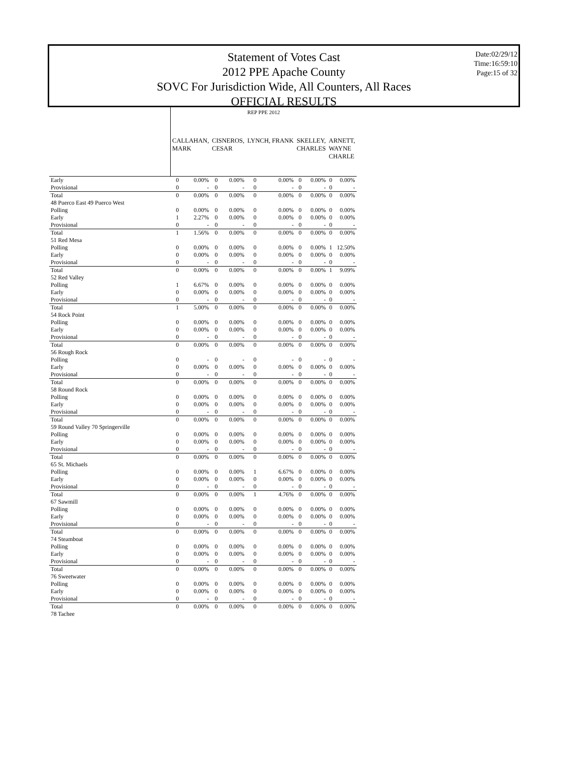Statement of Votes Cast
2012 PPE Apache County
SOVC For Jurisdiction Wide, All Counters, All Races
OFFICIAL RESULTS
Date:02/29/12
Time:16:59:10
Page:15 of 32
| | REP PPE 2012 | | | | | | | | | |
| | CALLAHAN, MARK | | CISNEROS, CESAR | | LYNCH, FRANK | | SKELLEY, CHARLES | | ARNETT, WAYNE CHARLE | |
| Early | 0 | 0.00% | 0 | 0.00% | 0 | 0.00% | 0 | 0.00% | 0 | 0.00% |
| Provisional | 0 | - | 0 | - | 0 | - | 0 | - | 0 | - |
| Total | 0 | 0.00% | 0 | 0.00% | 0 | 0.00% | 0 | 0.00% | 0 | 0.00% |
| 48 Puerco East 49 Puerco West | | | | | | | | | | |
| Polling | 0 | 0.00% | 0 | 0.00% | 0 | 0.00% | 0 | 0.00% | 0 | 0.00% |
| Early | 1 | 2.27% | 0 | 0.00% | 0 | 0.00% | 0 | 0.00% | 0 | 0.00% |
| Provisional | 0 | - | 0 | - | 0 | - | 0 | - | 0 | - |
| Total | 1 | 1.56% | 0 | 0.00% | 0 | 0.00% | 0 | 0.00% | 0 | 0.00% |
| 51 Red Mesa | | | | | | | | | | |
| Polling | 0 | 0.00% | 0 | 0.00% | 0 | 0.00% | 0 | 0.00% | 1 | 12.50% |
| Early | 0 | 0.00% | 0 | 0.00% | 0 | 0.00% | 0 | 0.00% | 0 | 0.00% |
| Provisional | 0 | - | 0 | - | 0 | - | 0 | - | 0 | - |
| Total | 0 | 0.00% | 0 | 0.00% | 0 | 0.00% | 0 | 0.00% | 1 | 9.09% |
| 52 Red Valley | | | | | | | | | | |
| Polling | 1 | 6.67% | 0 | 0.00% | 0 | 0.00% | 0 | 0.00% | 0 | 0.00% |
| Early | 0 | 0.00% | 0 | 0.00% | 0 | 0.00% | 0 | 0.00% | 0 | 0.00% |
| Provisional | 0 | - | 0 | - | 0 | - | 0 | - | 0 | - |
| Total | 1 | 5.00% | 0 | 0.00% | 0 | 0.00% | 0 | 0.00% | 0 | 0.00% |
| 54 Rock Point | | | | | | | | | | |
| Polling | 0 | 0.00% | 0 | 0.00% | 0 | 0.00% | 0 | 0.00% | 0 | 0.00% |
| Early | 0 | 0.00% | 0 | 0.00% | 0 | 0.00% | 0 | 0.00% | 0 | 0.00% |
| Provisional | 0 | - | 0 | - | 0 | - | 0 | - | 0 | - |
| Total | 0 | 0.00% | 0 | 0.00% | 0 | 0.00% | 0 | 0.00% | 0 | 0.00% |
| 56 Rough Rock | | | | | | | | | | |
| Polling | 0 | - | 0 | - | 0 | - | 0 | - | 0 | - |
| Early | 0 | 0.00% | 0 | 0.00% | 0 | 0.00% | 0 | 0.00% | 0 | 0.00% |
| Provisional | 0 | - | 0 | - | 0 | - | 0 | - | 0 | - |
| Total | 0 | 0.00% | 0 | 0.00% | 0 | 0.00% | 0 | 0.00% | 0 | 0.00% |
| 58 Round Rock | | | | | | | | | | |
| Polling | 0 | 0.00% | 0 | 0.00% | 0 | 0.00% | 0 | 0.00% | 0 | 0.00% |
| Early | 0 | 0.00% | 0 | 0.00% | 0 | 0.00% | 0 | 0.00% | 0 | 0.00% |
| Provisional | 0 | - | 0 | - | 0 | - | 0 | - | 0 | - |
| Total | 0 | 0.00% | 0 | 0.00% | 0 | 0.00% | 0 | 0.00% | 0 | 0.00% |
| 59 Round Valley 70 Springerville | | | | | | | | | | |
| Polling | 0 | 0.00% | 0 | 0.00% | 0 | 0.00% | 0 | 0.00% | 0 | 0.00% |
| Early | 0 | 0.00% | 0 | 0.00% | 0 | 0.00% | 0 | 0.00% | 0 | 0.00% |
| Provisional | 0 | - | 0 | - | 0 | - | 0 | - | 0 | - |
| Total | 0 | 0.00% | 0 | 0.00% | 0 | 0.00% | 0 | 0.00% | 0 | 0.00% |
| 65 St. Michaels | | | | | | | | | | |
| Polling | 0 | 0.00% | 0 | 0.00% | 1 | 6.67% | 0 | 0.00% | 0 | 0.00% |
| Early | 0 | 0.00% | 0 | 0.00% | 0 | 0.00% | 0 | 0.00% | 0 | 0.00% |
| Provisional | 0 | - | 0 | - | 0 | - | 0 | - | 0 | - |
| Total | 0 | 0.00% | 0 | 0.00% | 1 | 4.76% | 0 | 0.00% | 0 | 0.00% |
| 67 Sawmill | | | | | | | | | | |
| Polling | 0 | 0.00% | 0 | 0.00% | 0 | 0.00% | 0 | 0.00% | 0 | 0.00% |
| Early | 0 | 0.00% | 0 | 0.00% | 0 | 0.00% | 0 | 0.00% | 0 | 0.00% |
| Provisional | 0 | - | 0 | - | 0 | - | 0 | - | 0 | - |
| Total | 0 | 0.00% | 0 | 0.00% | 0 | 0.00% | 0 | 0.00% | 0 | 0.00% |
| 74 Steamboat | | | | | | | | | | |
| Polling | 0 | 0.00% | 0 | 0.00% | 0 | 0.00% | 0 | 0.00% | 0 | 0.00% |
| Early | 0 | 0.00% | 0 | 0.00% | 0 | 0.00% | 0 | 0.00% | 0 | 0.00% |
| Provisional | 0 | - | 0 | - | 0 | - | 0 | - | 0 | - |
| Total | 0 | 0.00% | 0 | 0.00% | 0 | 0.00% | 0 | 0.00% | 0 | 0.00% |
| 76 Sweetwater | | | | | | | | | | |
| Polling | 0 | 0.00% | 0 | 0.00% | 0 | 0.00% | 0 | 0.00% | 0 | 0.00% |
| Early | 0 | 0.00% | 0 | 0.00% | 0 | 0.00% | 0 | 0.00% | 0 | 0.00% |
| Provisional | 0 | - | 0 | - | 0 | - | 0 | - | 0 | - |
| Total | 0 | 0.00% | 0 | 0.00% | 0 | 0.00% | 0 | 0.00% | 0 | 0.00% |
| 78 Tachee | | | | | | | | | | |